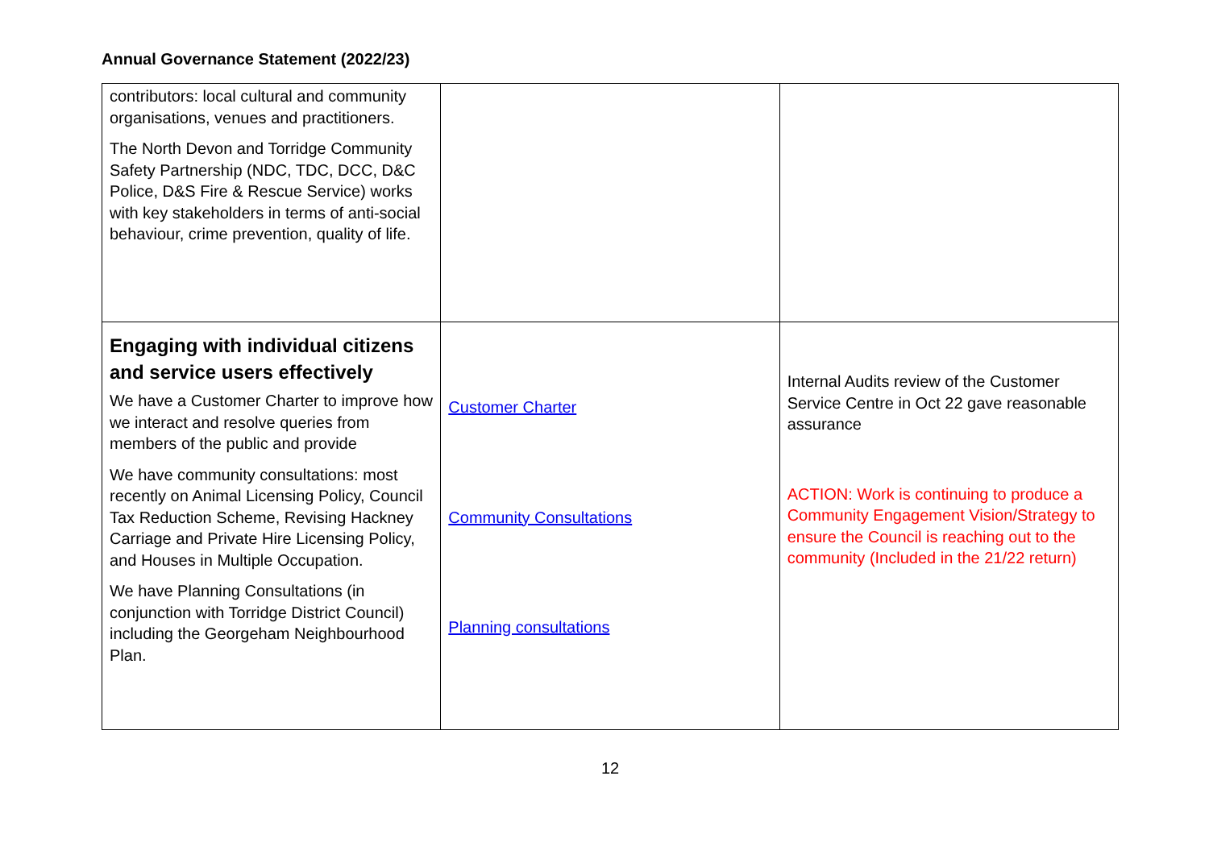Annual Governance Statement (2022/23)
| contributors: local cultural and community organisations, venues and practitioners. The North Devon and Torridge Community Safety Partnership (NDC, TDC, DCC, D&C Police, D&S Fire & Rescue Service) works with key stakeholders in terms of anti-social behaviour, crime prevention, quality of life. | | |
| Engaging with individual citizens and service users effectively We have a Customer Charter to improve how we interact and resolve queries from members of the public and provide We have community consultations: most recently on Animal Licensing Policy, Council Tax Reduction Scheme, Revising Hackney Carriage and Private Hire Licensing Policy, and Houses in Multiple Occupation. We have Planning Consultations (in conjunction with Torridge District Council) including the Georgeham Neighbourhood Plan. | Customer Charter Community Consultations Planning consultations | Internal Audits review of the Customer Service Centre in Oct 22 gave reasonable assurance ACTION: Work is continuing to produce a Community Engagement Vision/Strategy to ensure the Council is reaching out to the community (Included in the 21/22 return) |
12